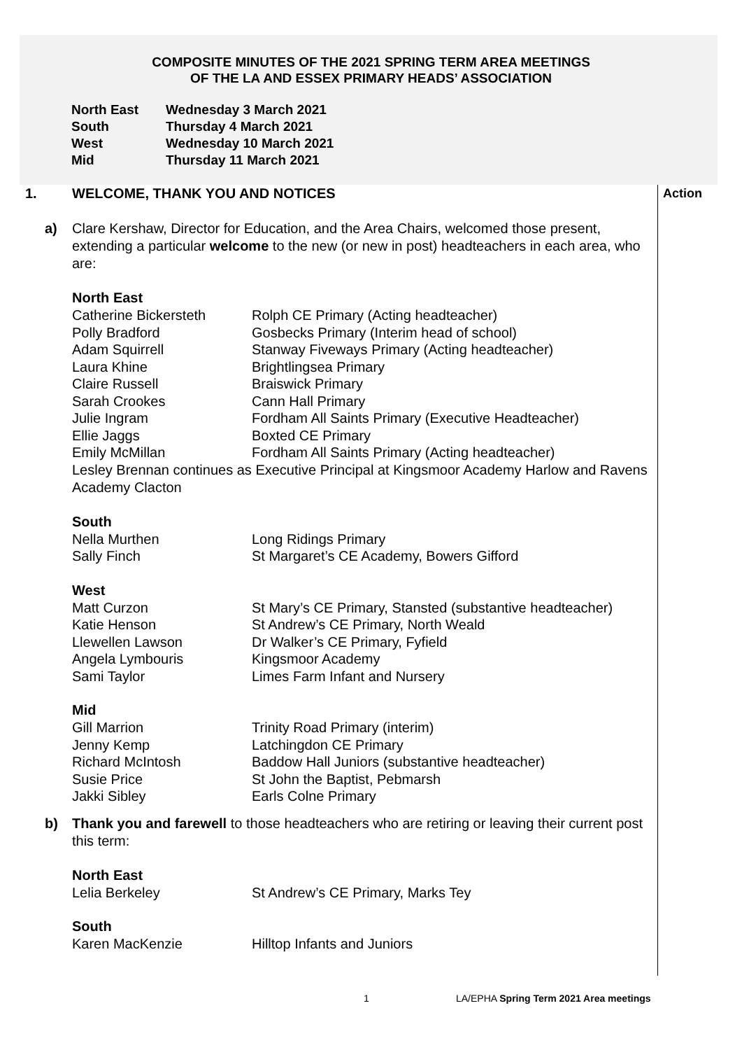COMPOSITE MINUTES OF THE 2021 SPRING TERM AREA MEETINGS
OF THE LA AND ESSEX PRIMARY HEADS’ ASSOCIATION
North East Wednesday 3 March 2021
South Thursday 4 March 2021
West Wednesday 10 March 2021
Mid Thursday 11 March 2021
Action
1. WELCOME, THANK YOU AND NOTICES
a) Clare Kershaw, Director for Education, and the Area Chairs, welcomed those present, extending a particular welcome to the new (or new in post) headteachers in each area, who are:
North East
Catherine Bickersteth Rolph CE Primary (Acting headteacher)
Polly Bradford Gosbecks Primary (Interim head of school)
Adam Squirrell Stanway Fiveways Primary (Acting headteacher)
Laura Khine Brightlingsea Primary
Claire Russell Braiswick Primary
Sarah Crookes Cann Hall Primary
Julie Ingram Fordham All Saints Primary (Executive Headteacher)
Ellie Jaggs Boxted CE Primary
Emily McMillan Fordham All Saints Primary (Acting headteacher)
Lesley Brennan continues as Executive Principal at Kingsmoor Academy Harlow and Ravens Academy Clacton
South
Nella Murthen Long Ridings Primary
Sally Finch St Margaret’s CE Academy, Bowers Gifford
West
Matt Curzon St Mary’s CE Primary, Stansted (substantive headteacher)
Katie Henson St Andrew’s CE Primary, North Weald
Llewellen Lawson Dr Walker’s CE Primary, Fyfield
Angela Lymbouris Kingsmoor Academy
Sami Taylor Limes Farm Infant and Nursery
Mid
Gill Marrion Trinity Road Primary (interim)
Jenny Kemp Latchingdon CE Primary
Richard McIntosh Baddow Hall Juniors (substantive headteacher)
Susie Price St John the Baptist, Pebmarsh
Jakki Sibley Earls Colne Primary
b) Thank you and farewell to those headteachers who are retiring or leaving their current post this term:
North East
Lelia Berkeley St Andrew’s CE Primary, Marks Tey
South
Karen MacKenzie Hilltop Infants and Juniors
1 LA/EPHA Spring Term 2021 Area meetings